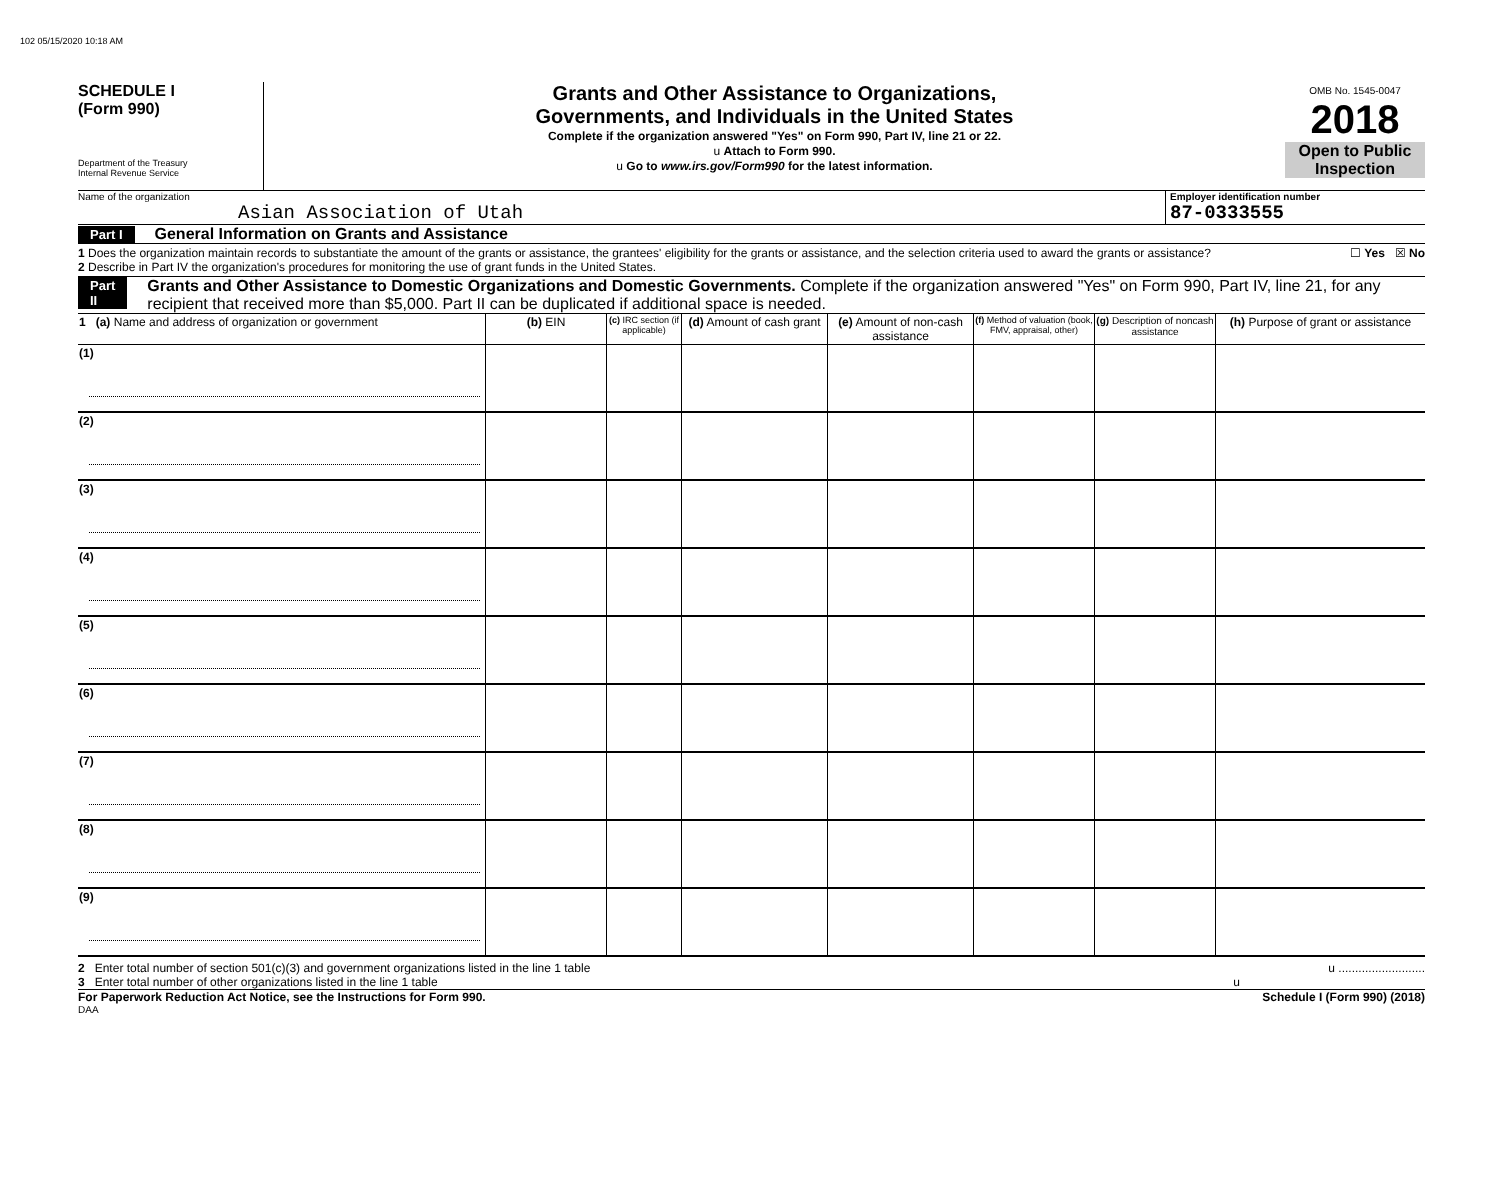102 05/15/2020 10:18 AM
SCHEDULE I
(Form 990)
Department of the Treasury
Internal Revenue Service
Grants and Other Assistance to Organizations,
Governments, and Individuals in the United States
Complete if the organization answered "Yes" on Form 990, Part IV, line 21 or 22.
u Attach to Form 990.
u Go to www.irs.gov/Form990 for the latest information.
OMB No. 1545-0047
2018
Open to Public
Inspection
Name of the organization
Asian Association of Utah
Employer identification number
87-0333555
Part I General Information on Grants and Assistance
1 Does the organization maintain records to substantiate the amount of the grants or assistance, the grantees' eligibility for the grants or assistance, and the selection criteria used to award the grants or assistance? ☐ Yes ☒ No
2 Describe in Part IV the organization's procedures for monitoring the use of grant funds in the United States.
Part II
Grants and Other Assistance to Domestic Organizations and Domestic Governments. Complete if the organization answered "Yes" on Form 990, Part IV, line 21, for any recipient that received more than $5,000. Part II can be duplicated if additional space is needed.
| 1 (a) Name and address of organization or government | (b) EIN | (c) IRC section (if applicable) | (d) Amount of cash grant | (e) Amount of non-cash assistance | (f) Method of valuation (book, FMV, appraisal, other) | (g) Description of noncash assistance | (h) Purpose of grant or assistance |
| --- | --- | --- | --- | --- | --- | --- | --- |
| (1) | | | | | | | |
| (2) | | | | | | | |
| (3) | | | | | | | |
| (4) | | | | | | | |
| (5) | | | | | | | |
| (6) | | | | | | | |
| (7) | | | | | | | |
| (8) | | | | | | | |
| (9) | | | | | | | |
2 Enter total number of section 501(c)(3) and government organizations listed in the line 1 table u ..........................
3 Enter total number of other organizations listed in the line 1 table u
For Paperwork Reduction Act Notice, see the Instructions for Form 990. Schedule I (Form 990) (2018)
DAA